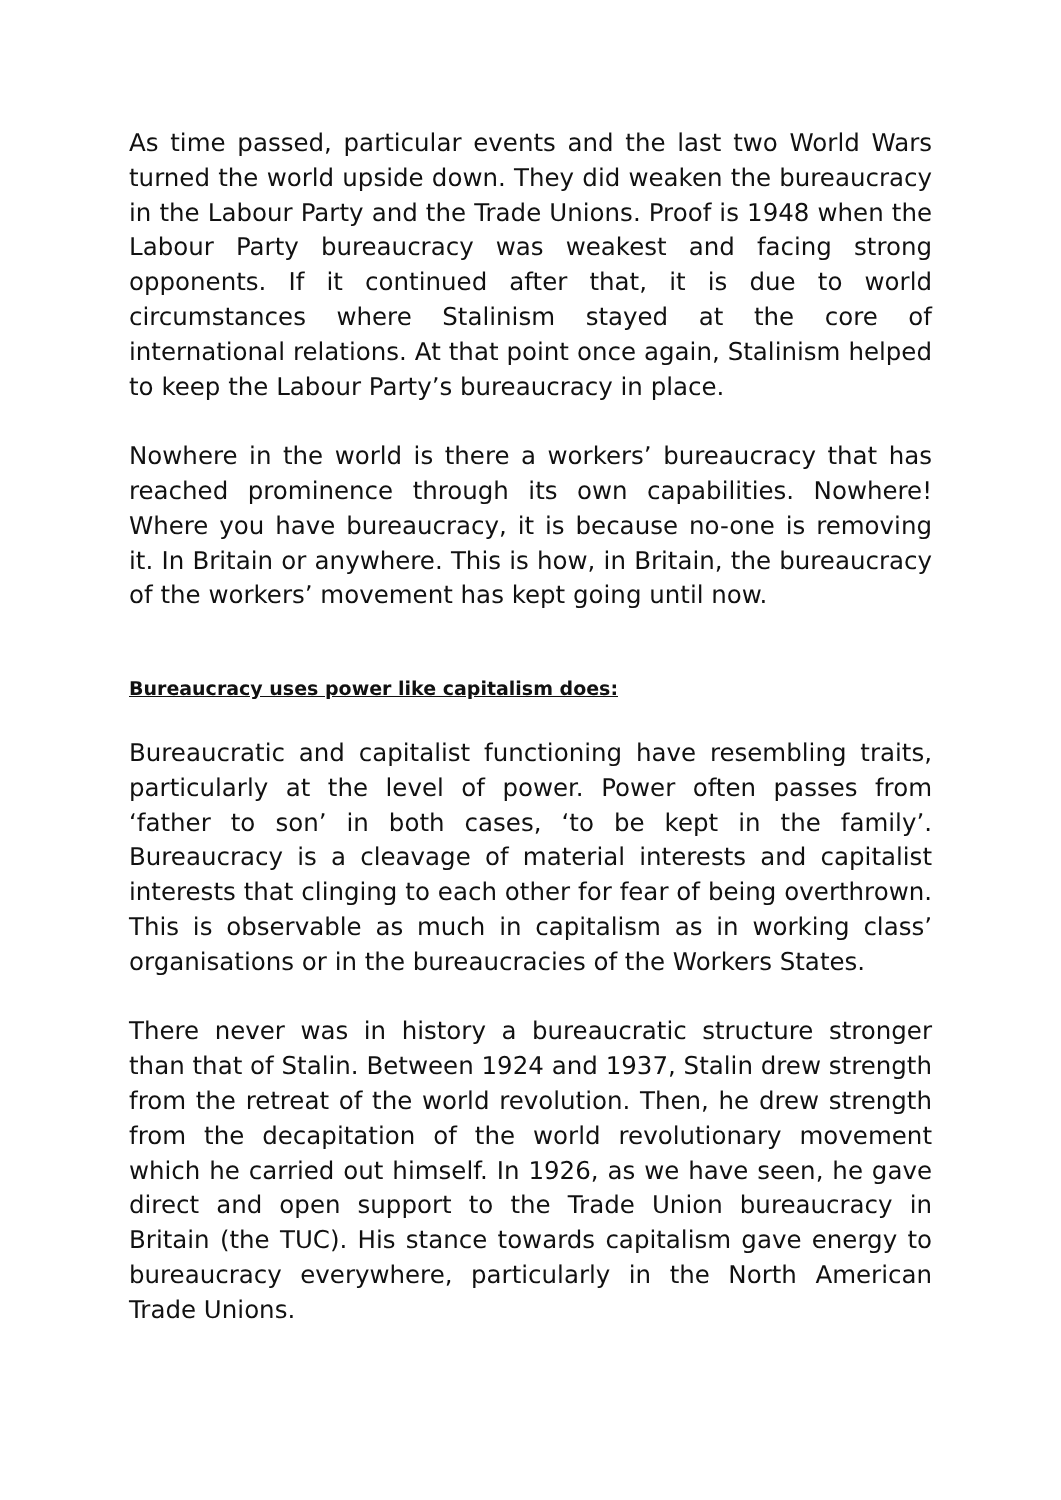As time passed, particular events and the last two World Wars turned the world upside down. They did weaken the bureaucracy in the Labour Party and the Trade Unions. Proof is 1948 when the Labour Party bureaucracy was weakest and facing strong opponents. If it continued after that, it is due to world circumstances where Stalinism stayed at the core of international relations. At that point once again, Stalinism helped to keep the Labour Party’s bureaucracy in place.
Nowhere in the world is there a workers’ bureaucracy that has reached prominence through its own capabilities. Nowhere! Where you have bureaucracy, it is because no-one is removing it. In Britain or anywhere. This is how, in Britain, the bureaucracy of the workers’ movement has kept going until now.
Bureaucracy uses power like capitalism does:
Bureaucratic and capitalist functioning have resembling traits, particularly at the level of power. Power often passes from ‘father to son’ in both cases, ‘to be kept in the family’. Bureaucracy is a cleavage of material interests and capitalist interests that clinging to each other for fear of being overthrown. This is observable as much in capitalism as in working class’ organisations or in the bureaucracies of the Workers States.
There never was in history a bureaucratic structure stronger than that of Stalin. Between 1924 and 1937, Stalin drew strength from the retreat of the world revolution. Then, he drew strength from the decapitation of the world revolutionary movement which he carried out himself. In 1926, as we have seen, he gave direct and open support to the Trade Union bureaucracy in Britain (the TUC). His stance towards capitalism gave energy to bureaucracy everywhere, particularly in the North American Trade Unions.